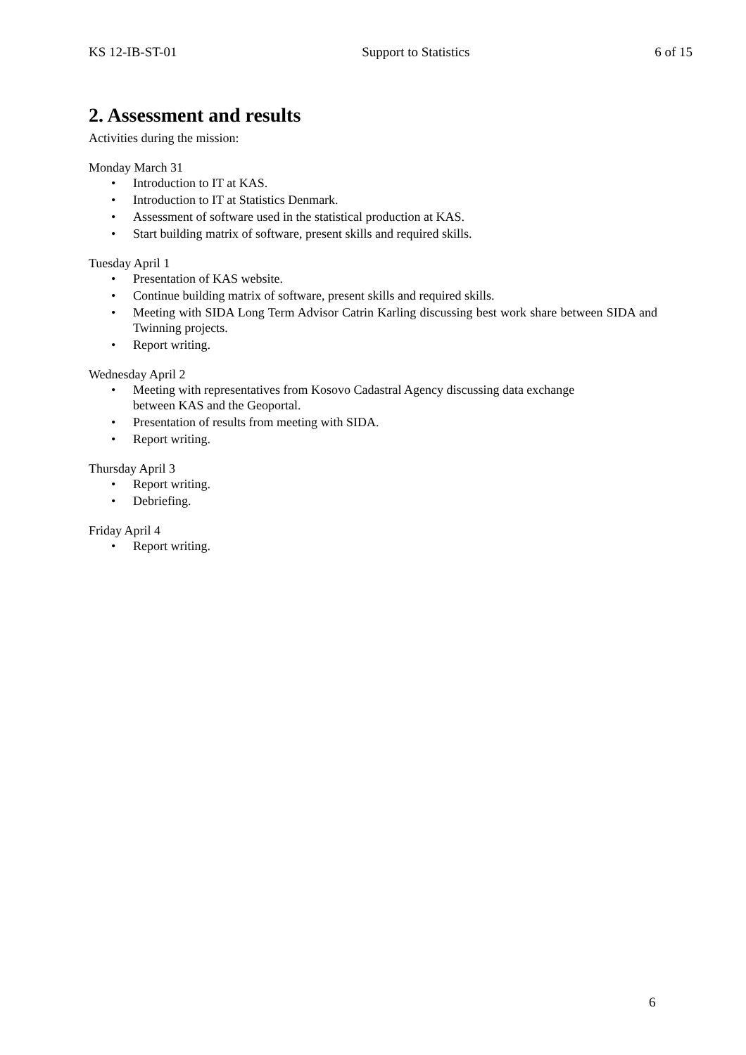KS 12-IB-ST-01 Support to Statistics 6 of 15
2. Assessment and results
Activities during the mission:
Monday March 31
• Introduction to IT at KAS.
• Introduction to IT at Statistics Denmark.
• Assessment of software used in the statistical production at KAS.
• Start building matrix of software, present skills and required skills.
Tuesday April 1
• Presentation of KAS website.
• Continue building matrix of software, present skills and required skills.
• Meeting with SIDA Long Term Advisor Catrin Karling discussing best work share between SIDA and Twinning projects.
• Report writing.
Wednesday April 2
• Meeting with representatives from Kosovo Cadastral Agency discussing data exchange between KAS and the Geoportal.
• Presentation of results from meeting with SIDA.
• Report writing.
Thursday April 3
• Report writing.
• Debriefing.
Friday April 4
• Report writing.
6